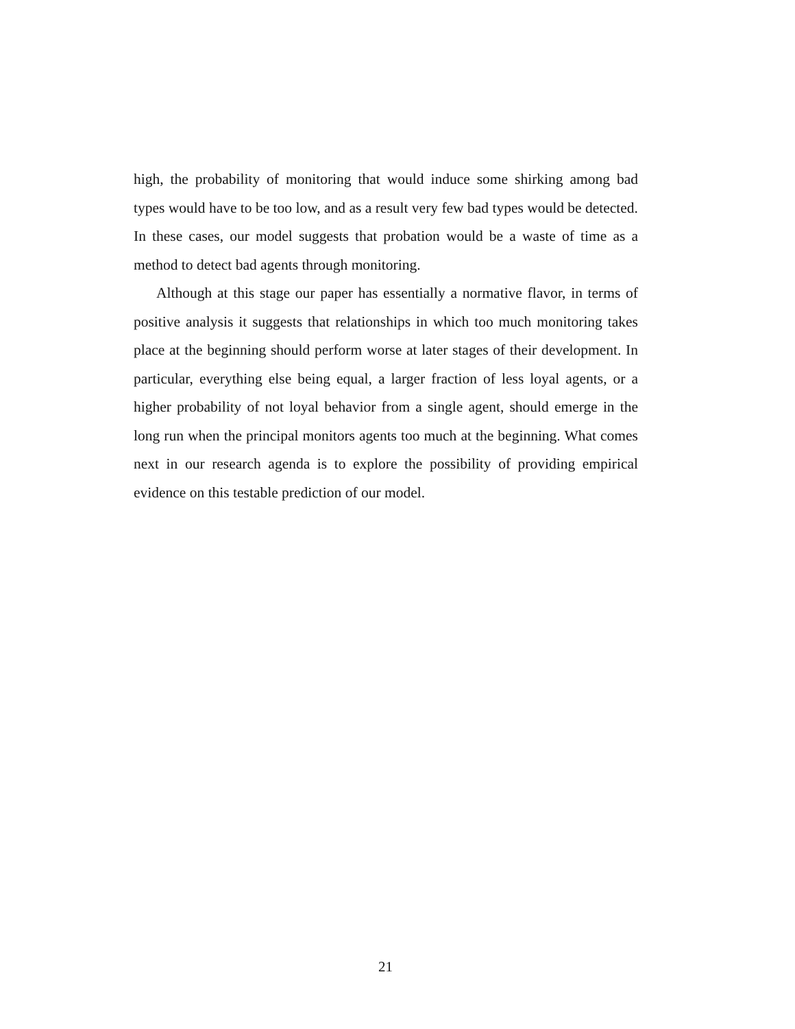high, the probability of monitoring that would induce some shirking among bad types would have to be too low, and as a result very few bad types would be detected. In these cases, our model suggests that probation would be a waste of time as a method to detect bad agents through monitoring.
Although at this stage our paper has essentially a normative flavor, in terms of positive analysis it suggests that relationships in which too much monitoring takes place at the beginning should perform worse at later stages of their development. In particular, everything else being equal, a larger fraction of less loyal agents, or a higher probability of not loyal behavior from a single agent, should emerge in the long run when the principal monitors agents too much at the beginning. What comes next in our research agenda is to explore the possibility of providing empirical evidence on this testable prediction of our model.
21